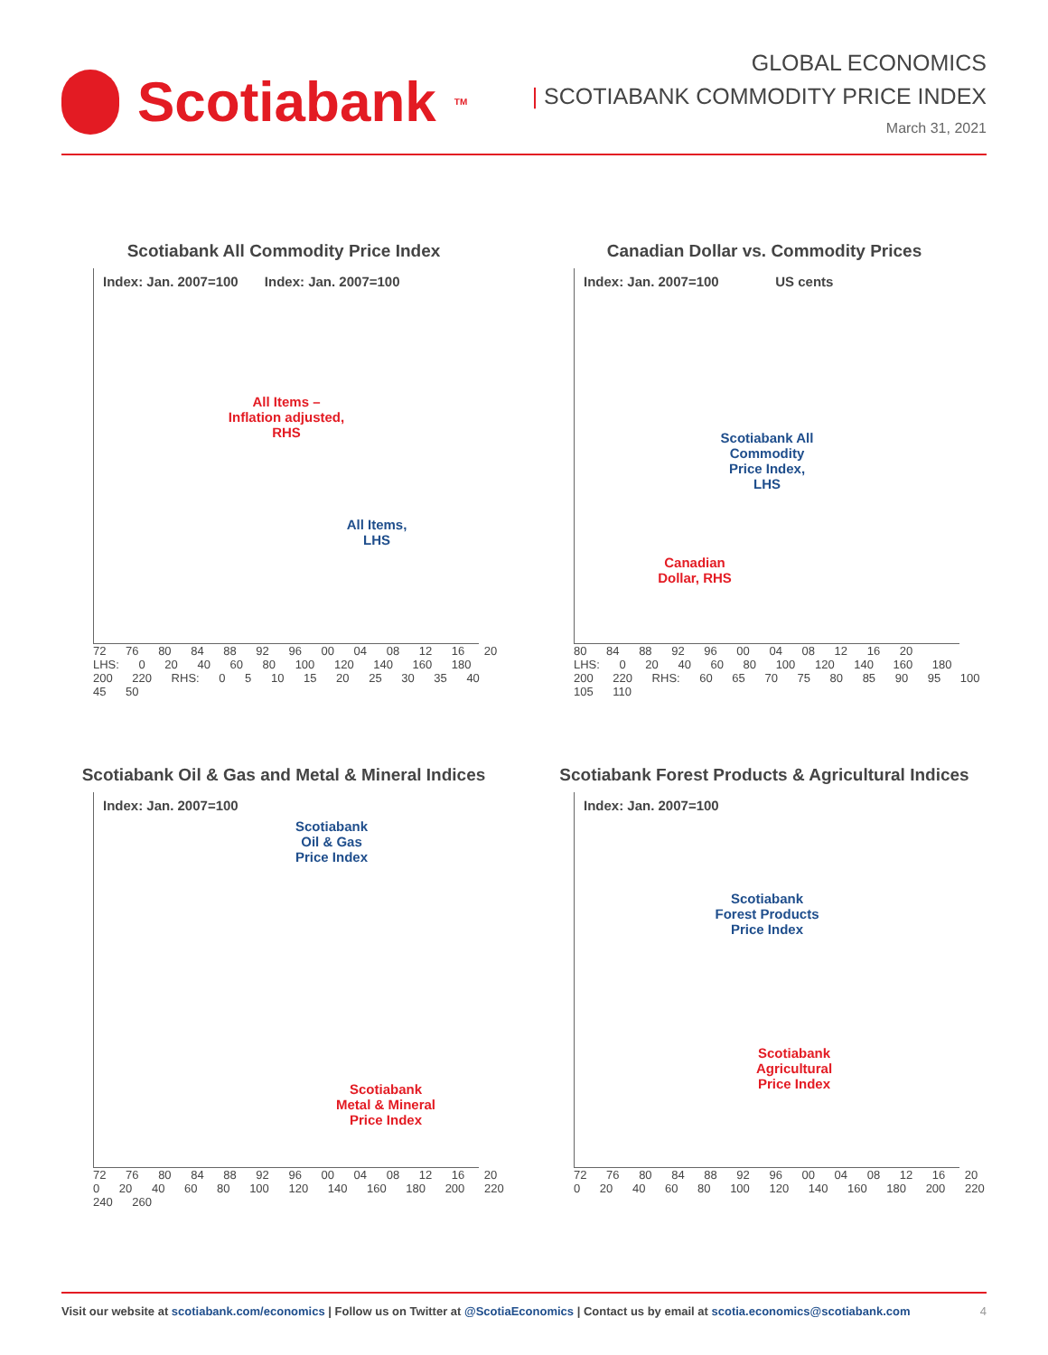Scotiabank<sub>TM</sub>
GLOBAL ECONOMICS
| SCOTIABANK COMMODITY PRICE INDEX
March 31, 2021
Scotiabank All Commodity Price Index
Index: Jan. 2007=100 Index: Jan. 2007=100
All Items –
Inflation adjusted,
RHS
All Items,
LHS
72 76 80 84 88 92 96 00 04 08 12 16 20
LHS: 0 20 40 60 80 100 120 140 160 180 200 220 RHS: 0 5 10 15 20 25 30 35 40 45 50
Canadian Dollar vs. Commodity Prices
Index: Jan. 2007=100 US cents
Scotiabank All
Commodity
Price Index,
LHS
Canadian
Dollar, RHS
80 84 88 92 96 00 04 08 12 16 20
LHS: 0 20 40 60 80 100 120 140 160 180 200 220 RHS: 60 65 70 75 80 85 90 95 100 105 110
Scotiabank Oil & Gas and Metal & Mineral Indices
Index: Jan. 2007=100
Scotiabank
Oil & Gas
Price Index
Scotiabank
Metal & Mineral
Price Index
72 76 80 84 88 92 96 00 04 08 12 16 20
0 20 40 60 80 100 120 140 160 180 200 220 240 260
Scotiabank Forest Products & Agricultural Indices
Index: Jan. 2007=100
Scotiabank
Forest Products
Price Index
Scotiabank
Agricultural
Price Index
72 76 80 84 88 92 96 00 04 08 12 16 20
0 20 40 60 80 100 120 140 160 180 200 220
Visit our website at scotiabank.com/economics | Follow us on Twitter at @ScotiaEconomics | Contact us by email at scotia.economics@scotiabank.com
4